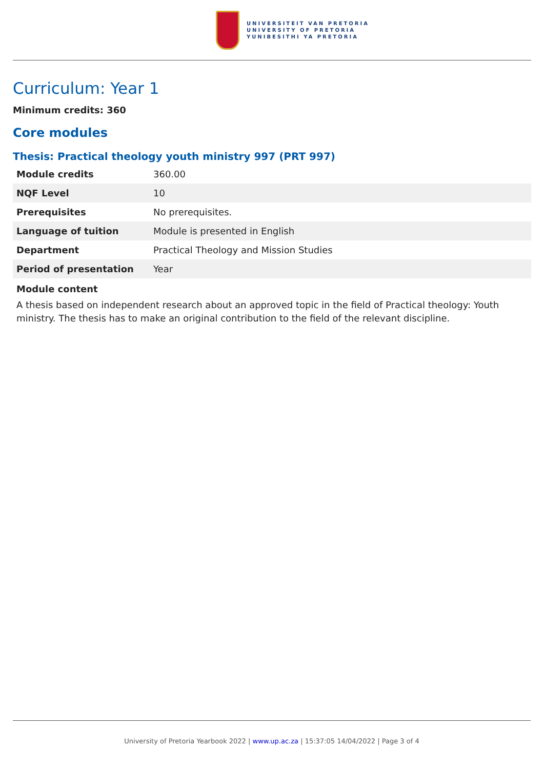UNIVERSITEIT VAN PRETORIA
UNIVERSITY OF PRETORIA
YUNIBESITHI YA PRETORIA
Curriculum: Year 1
Minimum credits: 360
Core modules
Thesis: Practical theology youth ministry 997 (PRT 997)
| Module credits | 360.00 |
| NQF Level | 10 |
| Prerequisites | No prerequisites. |
| Language of tuition | Module is presented in English |
| Department | Practical Theology and Mission Studies |
| Period of presentation | Year |
Module content
A thesis based on independent research about an approved topic in the field of Practical theology: Youth ministry. The thesis has to make an original contribution to the field of the relevant discipline.
University of Pretoria Yearbook 2022 | www.up.ac.za | 15:37:05 14/04/2022 | Page 3 of 4